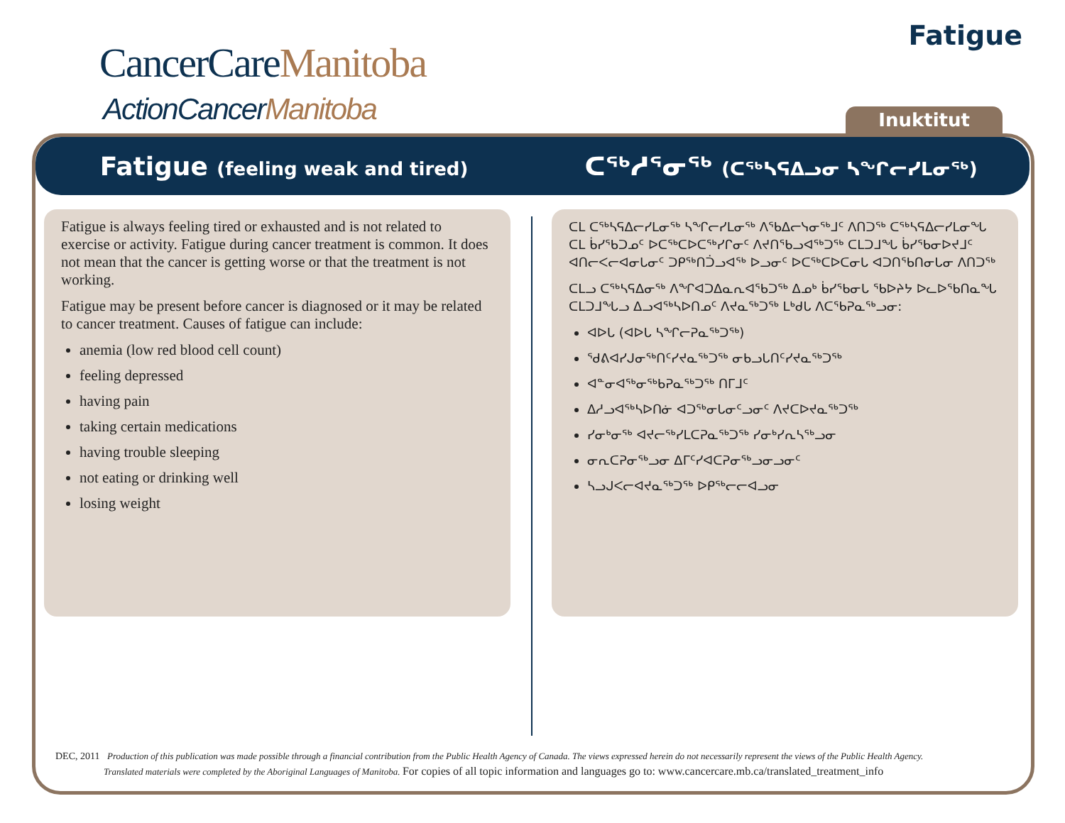CancerCareManitoba
ActionCancerManitoba
Fatigue
Inuktitut
Fatigue (feeling weak and tired)
ᑕᖅᓱᕐᓂᖅ (ᑕᖅᓴᕋᐃᓗᓂ ᓴᖏᓕᓯᒪᓂᖅ)
Fatigue is always feeling tired or exhausted and is not related to exercise or activity. Fatigue during cancer treatment is common. It does not mean that the cancer is getting worse or that the treatment is not working.
Fatigue may be present before cancer is diagnosed or it may be related to cancer treatment. Causes of fatigue can include:
anemia (low red blood cell count)
feeling depressed
having pain
taking certain medications
having trouble sleeping
not eating or drinking well
losing weight
ᑕᒪ ᑕᖅᓴᕋᐃᓕᓯᒪᓂᖅ ᓴᖏᓕᓯᒪᓂᖅ ᐱᖃᐃᓕᓭᓂᖅᒧᑦ ᐱᑎᑐᖅ ᑕᖅᓴᕋᐃᓕᓯᒪᓂᖓ ᑕᒪ ᑳᓯᖃᑐᓄᑦ ᐅᑕᖅᑕᐅᑕᖅᓯᒋᓂᑦ ᐱᔪᑎᖃᓗᐊᖅᑐᖅ ᑕᒪᑐᒧᖓ ᑳᓯᖃᓂᐅᔪᒧᑦ ᐊᑎᓕᐸᓕᐊᓂᒐᓂᑦ ᑐᑭᖅᑎᑑᓗᐊᖅ ᐅᓗᓂᑦ ᐅᑕᖅᑕᐅᑕᓂᒐ ᐊᑐᑎᖃᑎᓂᒐᓂ ᐱᑎᑐᖅ
ᑕᒪᓗ ᑕᖅᓴᕋᐃᓂᖅ ᐱᖏᐊᑐᐃᓇᕆᐊᖃᑐᖅ ᐃᓄᒃ ᑳᓯᖃᓂᒐ ᖃᐅᔨᔭ ᐅᓚᐅᖃᑎᓇᖓ ᑕᒪᑐᒧᖓᓗ ᐃᓗᐊᖅᓴᐅᑎᓄᑦ ᐱᔪᓇᖅᑐᖅ ᒪᒃᑯᒐ ᐱᑕᖃᕈᓇᖅᓗᓂ:
ᐊᐅᒐ (ᐊᐅᒐ ᓴᖏᓕᕈᓇᖅᑐᖅ)
ᖁᕕᐊᓯᒍᓂᖅᑎᑦᓯᔪᓇᖅᑐᖅ ᓂᑲᓗᒐᑎᑦᓯᔪᓇᖅᑐᖅ
ᐊᓐᓂᐊᖅᓂᖅᑲᕈᓇᖅᑐᖅ ᑎᒥᒧᑦ
ᐃᓱᓗᐊᖅᓴᐅᑎᓃ ᐊᑐᖅᓂᒐᓂᑦᓗᓂᑦ ᐱᔪᑕᐅᔪᓇᖅᑐᖅ
ᓯᓂᒃᓂᖅ ᐊᔪᓕᖅᓯᒪᑕᕈᓇᖅᑐᖅ ᓯᓂᒃᓯᕆᓴᖅᓗᓂ
ᓂᕆᑕᕈᓂᖅᓗᓂ ᐃᒥᑦᓯᐊᑕᕈᓂᖅᓗᓂᓗᓂᑦ
ᓴᓗᒍᐸᓕᐊᔪᓇᖅᑐᖅ ᐅᑭᖅᓕᓕᐊᓗᓂ
DEC, 2011 Production of this publication was made possible through a financial contribution from the Public Health Agency of Canada. The views expressed herein do not necessarily represent the views of the Public Health Agency.
Translated materials were completed by the Aboriginal Languages of Manitoba. For copies of all topic information and languages go to: www.cancercare.mb.ca/translated_treatment_info